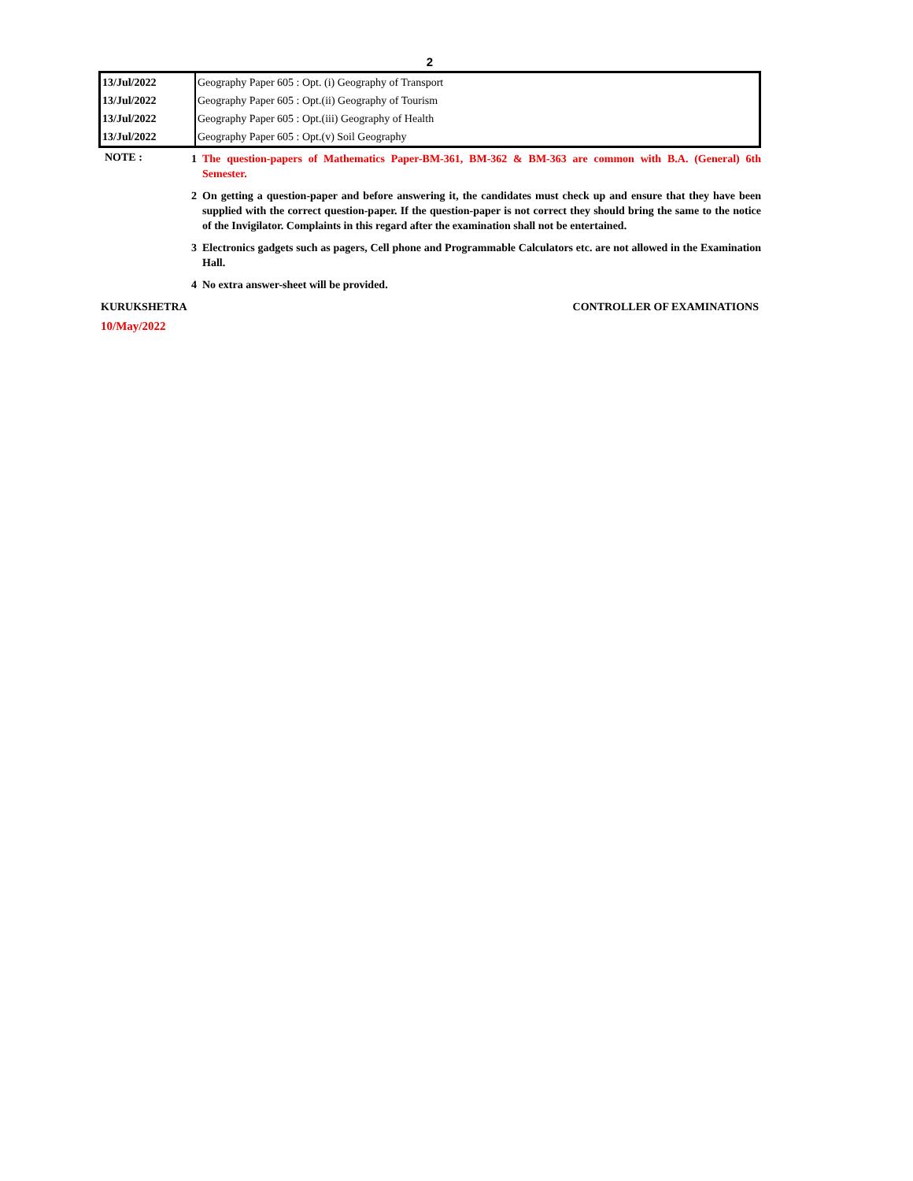2
| 13/Jul/2022 | Geography Paper 605 : Opt. (i) Geography of Transport |
| 13/Jul/2022 | Geography Paper 605 : Opt.(ii) Geography of Tourism |
| 13/Jul/2022 | Geography Paper 605 : Opt.(iii) Geography of Health |
| 13/Jul/2022 | Geography Paper 605 : Opt.(v) Soil Geography |
NOTE :
1 The question-papers of Mathematics Paper-BM-361, BM-362 & BM-363 are common with B.A. (General) 6th Semester.
2 On getting a question-paper and before answering it, the candidates must check up and ensure that they have been supplied with the correct question-paper. If the question-paper is not correct they should bring the same to the notice of the Invigilator. Complaints in this regard after the examination shall not be entertained.
3 Electronics gadgets such as pagers, Cell phone and Programmable Calculators etc. are not allowed in the Examination Hall.
4 No extra answer-sheet will be provided.
KURUKSHETRA CONTROLLER OF EXAMINATIONS
10/May/2022